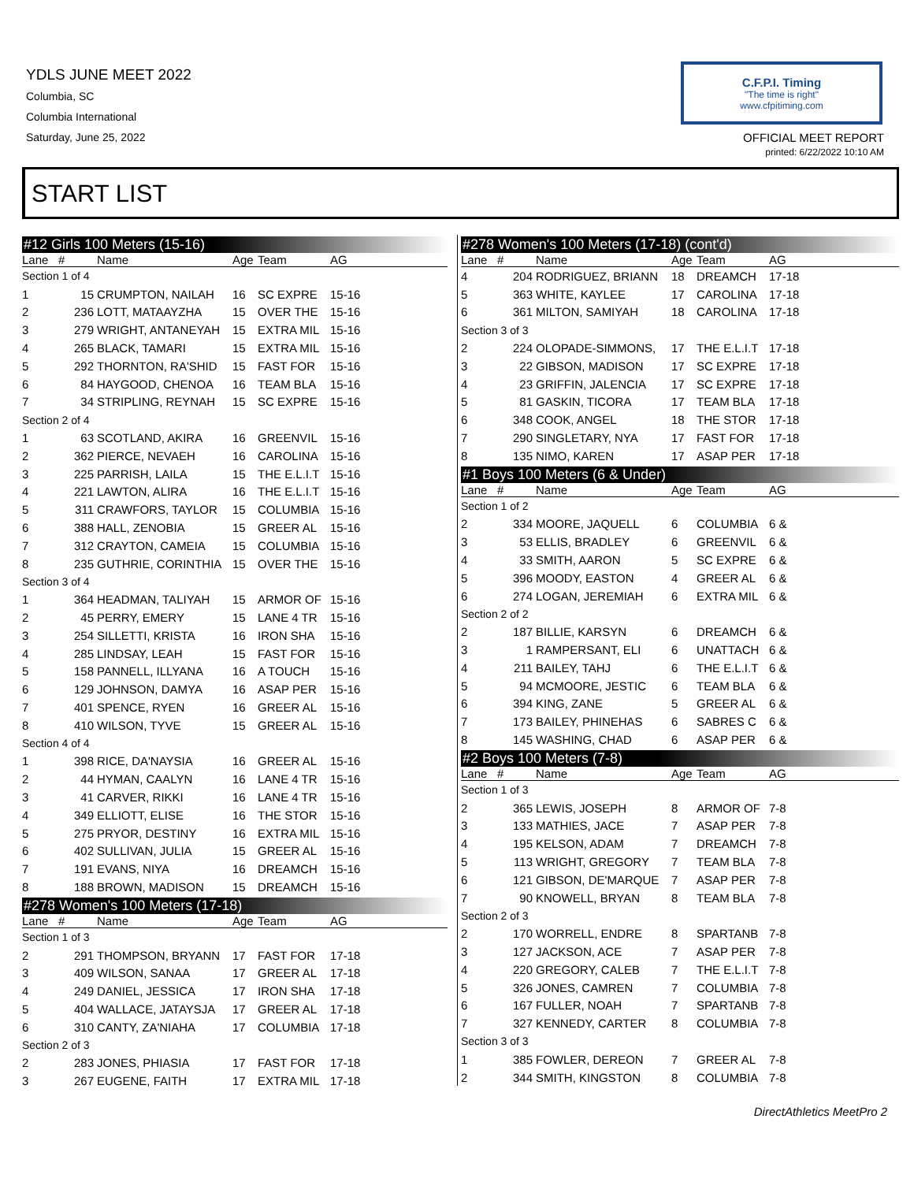YDLS JUNE MEET 2022
Columbia, SC
Columbia International
Saturday, June 25, 2022
C.F.P.I. Timing
"The time is right"
www.cfpitiming.com
OFFICIAL MEET REPORT
printed: 6/22/2022 10:10 AM
START LIST
#12 Girls 100 Meters (15-16)
| Lane | # | Name | Age | Team | AG |
| --- | --- | --- | --- | --- | --- |
| Section 1 of 4 | | | | | |
| 1 | 15 | CRUMPTON, NAILAH | 16 | SC EXPRE | 15-16 |
| 2 | 236 | LOTT, MATAAYZHA | 15 | OVER THE | 15-16 |
| 3 | 279 | WRIGHT, ANTANEYAH | 15 | EXTRA MIL | 15-16 |
| 4 | 265 | BLACK, TAMARI | 15 | EXTRA MIL | 15-16 |
| 5 | 292 | THORNTON, RA'SHID | 15 | FAST FOR | 15-16 |
| 6 | 84 | HAYGOOD, CHENOA | 16 | TEAM BLA | 15-16 |
| 7 | 34 | STRIPLING, REYNAH | 15 | SC EXPRE | 15-16 |
| Section 2 of 4 | | | | | |
| 1 | 63 | SCOTLAND, AKIRA | 16 | GREENVIL | 15-16 |
| 2 | 362 | PIERCE, NEVAEH | 16 | CAROLINA | 15-16 |
| 3 | 225 | PARRISH, LAILA | 15 | THE E.L.I.T | 15-16 |
| 4 | 221 | LAWTON, ALIRA | 16 | THE E.L.I.T | 15-16 |
| 5 | 311 | CRAWFORS, TAYLOR | 15 | COLUMBIA | 15-16 |
| 6 | 388 | HALL, ZENOBIA | 15 | GREER AL | 15-16 |
| 7 | 312 | CRAYTON, CAMEIA | 15 | COLUMBIA | 15-16 |
| 8 | 235 | GUTHRIE, CORINTHIA | 15 | OVER THE | 15-16 |
| Section 3 of 4 | | | | | |
| 1 | 364 | HEADMAN, TALIYAH | 15 | ARMOR OF | 15-16 |
| 2 | 45 | PERRY, EMERY | 15 | LANE 4 TR | 15-16 |
| 3 | 254 | SILLETTI, KRISTA | 16 | IRON SHA | 15-16 |
| 4 | 285 | LINDSAY, LEAH | 15 | FAST FOR | 15-16 |
| 5 | 158 | PANNELL, ILLYANA | 16 | A TOUCH | 15-16 |
| 6 | 129 | JOHNSON, DAMYA | 16 | ASAP PER | 15-16 |
| 7 | 401 | SPENCE, RYEN | 16 | GREER AL | 15-16 |
| 8 | 410 | WILSON, TYVE | 15 | GREER AL | 15-16 |
| Section 4 of 4 | | | | | |
| 1 | 398 | RICE, DA'NAYSIA | 16 | GREER AL | 15-16 |
| 2 | 44 | HYMAN, CAALYN | 16 | LANE 4 TR | 15-16 |
| 3 | 41 | CARVER, RIKKI | 16 | LANE 4 TR | 15-16 |
| 4 | 349 | ELLIOTT, ELISE | 16 | THE STOR | 15-16 |
| 5 | 275 | PRYOR, DESTINY | 16 | EXTRA MIL | 15-16 |
| 6 | 402 | SULLIVAN, JULIA | 15 | GREER AL | 15-16 |
| 7 | 191 | EVANS, NIYA | 16 | DREAMCH | 15-16 |
| 8 | 188 | BROWN, MADISON | 15 | DREAMCH | 15-16 |
#278 Women's 100 Meters (17-18)
| Lane | # | Name | Age | Team | AG |
| --- | --- | --- | --- | --- | --- |
| Section 1 of 3 | | | | | |
| 2 | 291 | THOMPSON, BRYANN | 17 | FAST FOR | 17-18 |
| 3 | 409 | WILSON, SANAA | 17 | GREER AL | 17-18 |
| 4 | 249 | DANIEL, JESSICA | 17 | IRON SHA | 17-18 |
| 5 | 404 | WALLACE, JATAYSJA | 17 | GREER AL | 17-18 |
| 6 | 310 | CANTY, ZA'NIAHA | 17 | COLUMBIA | 17-18 |
| Section 2 of 3 | | | | | |
| 2 | 283 | JONES, PHIASIA | 17 | FAST FOR | 17-18 |
| 3 | 267 | EUGENE, FAITH | 17 | EXTRA MIL | 17-18 |
#278 Women's 100 Meters (17-18) (cont'd)
| Lane | # | Name | Age | Team | AG |
| --- | --- | --- | --- | --- | --- |
| 4 | 204 | RODRIGUEZ, BRIANN | 18 | DREAMCH | 17-18 |
| 5 | 363 | WHITE, KAYLEE | 17 | CAROLINA | 17-18 |
| 6 | 361 | MILTON, SAMIYAH | 18 | CAROLINA | 17-18 |
| Section 3 of 3 | | | | | |
| 2 | 224 | OLOPADE-SIMMONS, | 17 | THE E.L.I.T | 17-18 |
| 3 | 22 | GIBSON, MADISON | 17 | SC EXPRE | 17-18 |
| 4 | 23 | GRIFFIN, JALENCIA | 17 | SC EXPRE | 17-18 |
| 5 | 81 | GASKIN, TICORA | 17 | TEAM BLA | 17-18 |
| 6 | 348 | COOK, ANGEL | 18 | THE STOR | 17-18 |
| 7 | 290 | SINGLETARY, NYA | 17 | FAST FOR | 17-18 |
| 8 | 135 | NIMO, KAREN | 17 | ASAP PER | 17-18 |
#1 Boys 100 Meters (6 & Under)
| Lane | # | Name | Age | Team | AG |
| --- | --- | --- | --- | --- | --- |
| Section 1 of 2 | | | | | |
| 2 | 334 | MOORE, JAQUELL | 6 | COLUMBIA | 6 & |
| 3 | 53 | ELLIS, BRADLEY | 6 | GREENVIL | 6 & |
| 4 | 33 | SMITH, AARON | 5 | SC EXPRE | 6 & |
| 5 | 396 | MOODY, EASTON | 4 | GREER AL | 6 & |
| 6 | 274 | LOGAN, JEREMIAH | 6 | EXTRA MIL | 6 & |
| Section 2 of 2 | | | | | |
| 2 | 187 | BILLIE, KARSYN | 6 | DREAMCH | 6 & |
| 3 | 1 | RAMPERSANT, ELI | 6 | UNATTACH | 6 & |
| 4 | 211 | BAILEY, TAHJ | 6 | THE E.L.I.T | 6 & |
| 5 | 94 | MCMOORE, JESTIC | 6 | TEAM BLA | 6 & |
| 6 | 394 | KING, ZANE | 5 | GREER AL | 6 & |
| 7 | 173 | BAILEY, PHINEHAS | 6 | SABRES C | 6 & |
| 8 | 145 | WASHING, CHAD | 6 | ASAP PER | 6 & |
#2 Boys 100 Meters (7-8)
| Lane | # | Name | Age | Team | AG |
| --- | --- | --- | --- | --- | --- |
| Section 1 of 3 | | | | | |
| 2 | 365 | LEWIS, JOSEPH | 8 | ARMOR OF | 7-8 |
| 3 | 133 | MATHIES, JACE | 7 | ASAP PER | 7-8 |
| 4 | 195 | KELSON, ADAM | 7 | DREAMCH | 7-8 |
| 5 | 113 | WRIGHT, GREGORY | 7 | TEAM BLA | 7-8 |
| 6 | 121 | GIBSON, DE'MARQUE | 7 | ASAP PER | 7-8 |
| 7 | 90 | KNOWELL, BRYAN | 8 | TEAM BLA | 7-8 |
| Section 2 of 3 | | | | | |
| 2 | 170 | WORRELL, ENDRE | 8 | SPARTANB | 7-8 |
| 3 | 127 | JACKSON, ACE | 7 | ASAP PER | 7-8 |
| 4 | 220 | GREGORY, CALEB | 7 | THE E.L.I.T | 7-8 |
| 5 | 326 | JONES, CAMREN | 7 | COLUMBIA | 7-8 |
| 6 | 167 | FULLER, NOAH | 7 | SPARTANB | 7-8 |
| 7 | 327 | KENNEDY, CARTER | 8 | COLUMBIA | 7-8 |
| Section 3 of 3 | | | | | |
| 1 | 385 | FOWLER, DEREON | 7 | GREER AL | 7-8 |
| 2 | 344 | SMITH, KINGSTON | 8 | COLUMBIA | 7-8 |
DirectAthletics MeetPro 2